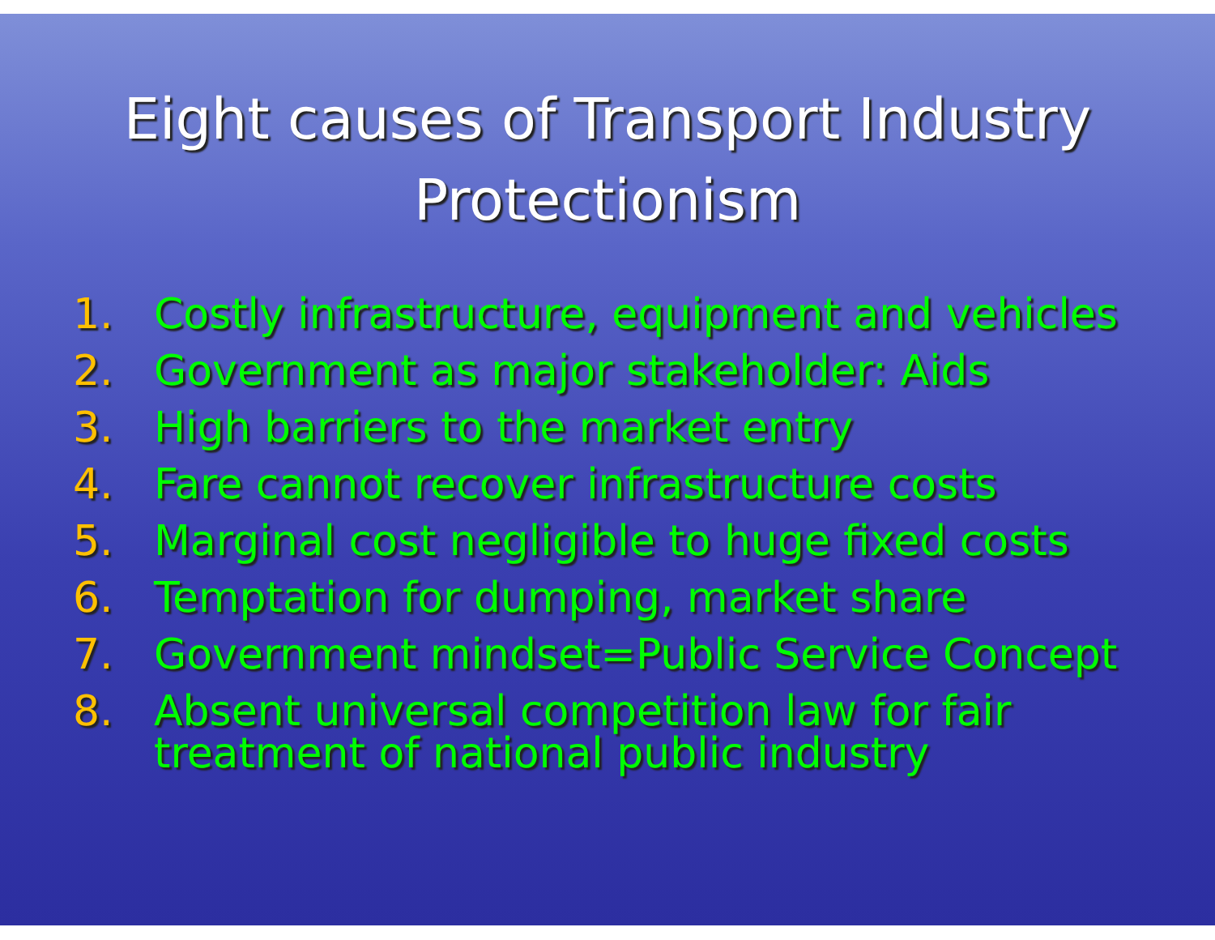Eight causes of Transport Industry
Protectionism
1. Costly infrastructure, equipment and vehicles
2. Government as major stakeholder: Aids
3. High barriers to the market entry
4. Fare cannot recover infrastructure costs
5. Marginal cost negligible to huge fixed costs
6. Temptation for dumping, market share
7. Government mindset=Public Service Concept
8. Absent universal competition law for fair treatment of national public industry